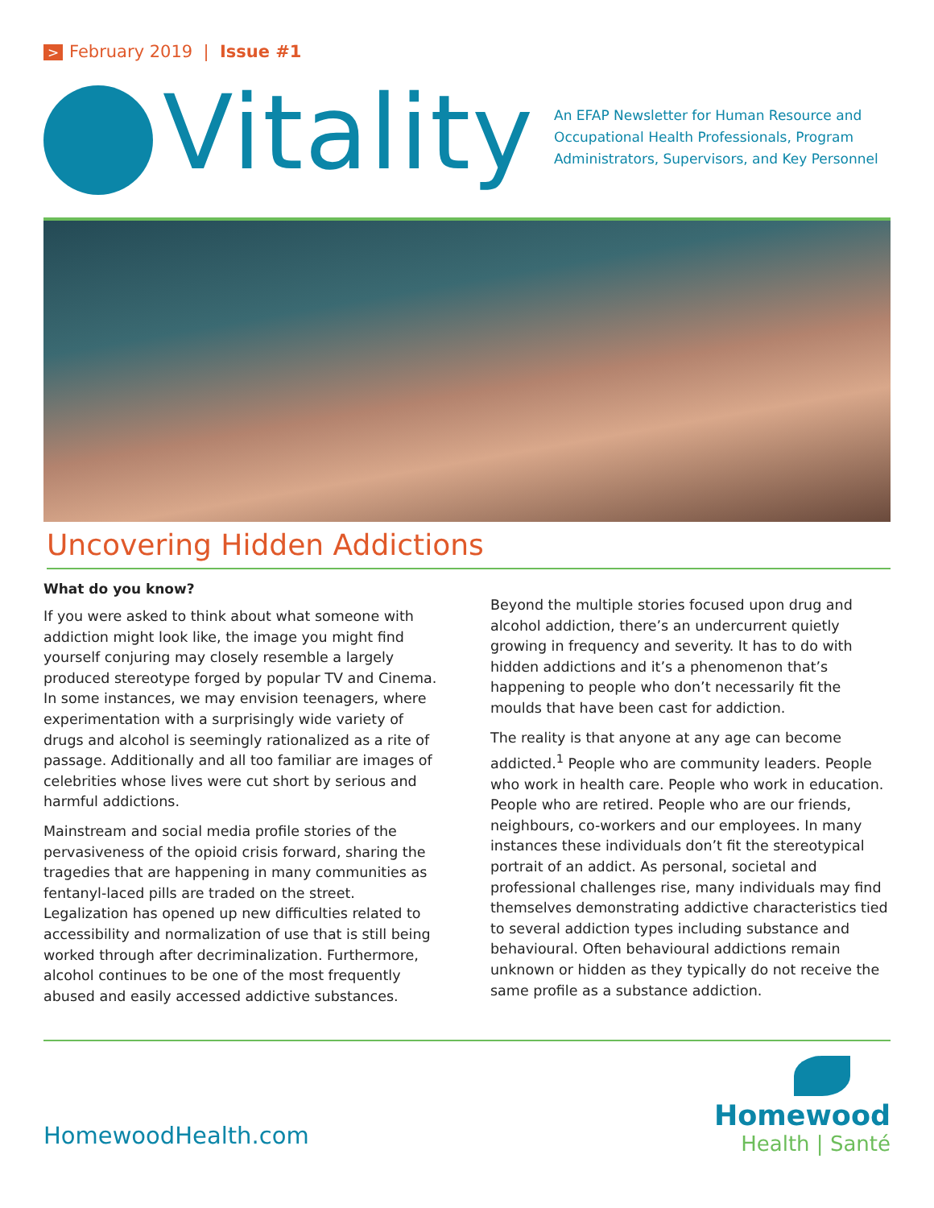> February 2019 | Issue #1
Vitality
An EFAP Newsletter for Human Resource and
Occupational Health Professionals, Program
Administrators, Supervisors, and Key Personnel
Uncovering Hidden Addictions
What do you know?
If you were asked to think about what someone with addiction might look like, the image you might find yourself conjuring may closely resemble a largely produced stereotype forged by popular TV and Cinema. In some instances, we may envision teenagers, where experimentation with a surprisingly wide variety of drugs and alcohol is seemingly rationalized as a rite of passage. Additionally and all too familiar are images of celebrities whose lives were cut short by serious and harmful addictions.
Mainstream and social media profile stories of the pervasiveness of the opioid crisis forward, sharing the tragedies that are happening in many communities as fentanyl-laced pills are traded on the street. Legalization has opened up new difficulties related to accessibility and normalization of use that is still being worked through after decriminalization. Furthermore, alcohol continues to be one of the most frequently abused and easily accessed addictive substances.
Beyond the multiple stories focused upon drug and alcohol addiction, there’s an undercurrent quietly growing in frequency and severity. It has to do with hidden addictions and it’s a phenomenon that’s happening to people who don’t necessarily fit the moulds that have been cast for addiction.
The reality is that anyone at any age can become addicted.<sup>1</sup> People who are community leaders. People who work in health care. People who work in education. People who are retired. People who are our friends, neighbours, co-workers and our employees. In many instances these individuals don’t fit the stereotypical portrait of an addict. As personal, societal and professional challenges rise, many individuals may find themselves demonstrating addictive characteristics tied to several addiction types including substance and behavioural. Often behavioural addictions remain unknown or hidden as they typically do not receive the same profile as a substance addiction.
HomewoodHealth.com
Homewood
Health | Santé